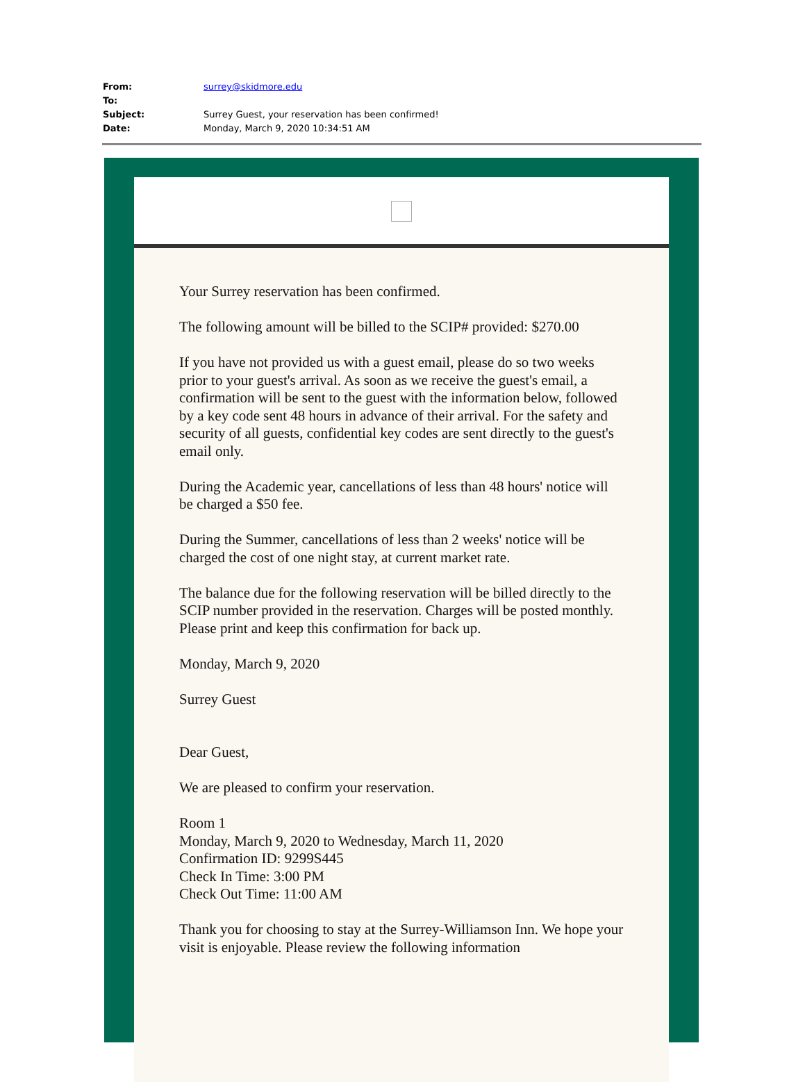| From: | surrey@skidmore.edu |
| To: | |
| Subject: | Surrey Guest, your reservation has been confirmed! |
| Date: | Monday, March 9, 2020 10:34:51 AM |
Your Surrey reservation has been confirmed.
The following amount will be billed to the SCIP# provided: $270.00
If you have not provided us with a guest email, please do so two weeks prior to your guest's arrival. As soon as we receive the guest's email, a confirmation will be sent to the guest with the information below, followed by a key code sent 48 hours in advance of their arrival. For the safety and security of all guests, confidential key codes are sent directly to the guest's email only.
During the Academic year, cancellations of less than 48 hours' notice will be charged a $50 fee.
During the Summer, cancellations of less than 2 weeks' notice will be charged the cost of one night stay, at current market rate.
The balance due for the following reservation will be billed directly to the SCIP number provided in the reservation. Charges will be posted monthly. Please print and keep this confirmation for back up.
Monday, March 9, 2020
Surrey Guest
Dear Guest,
We are pleased to confirm your reservation.
Room 1
Monday, March 9, 2020 to Wednesday, March 11, 2020
Confirmation ID: 9299S445
Check In Time: 3:00 PM
Check Out Time: 11:00 AM
Thank you for choosing to stay at the Surrey-Williamson Inn. We hope your visit is enjoyable. Please review the following information